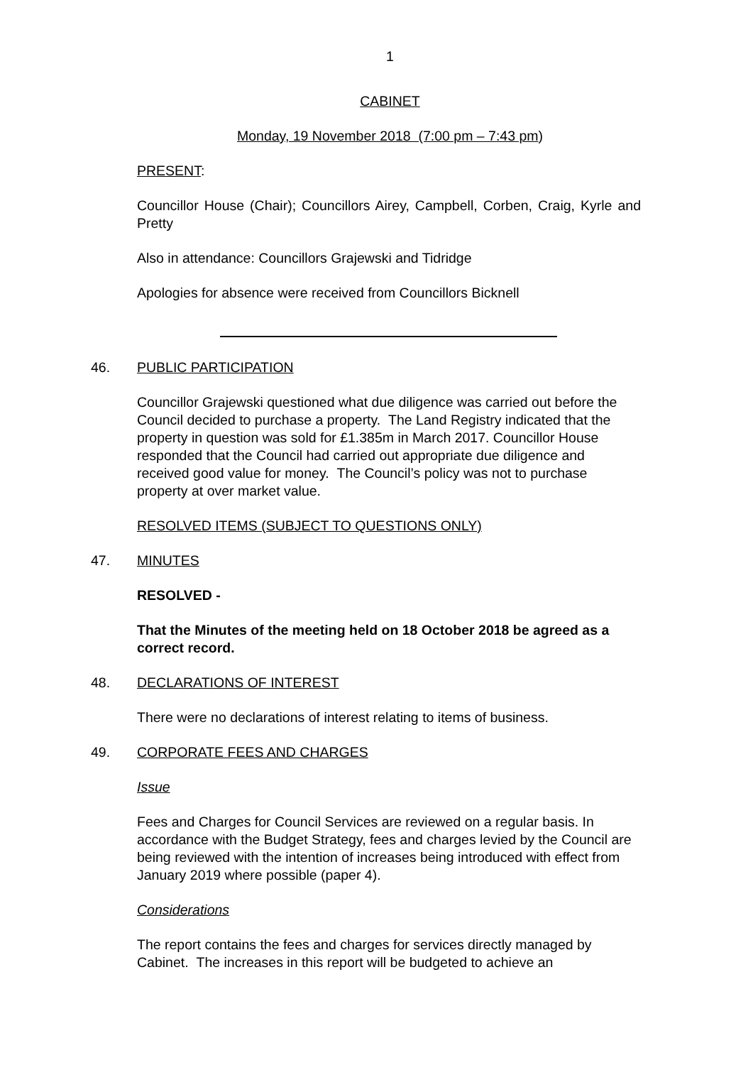1
CABINET
Monday, 19 November 2018 (7:00 pm – 7:43 pm)
PRESENT:
Councillor House (Chair); Councillors Airey, Campbell, Corben, Craig, Kyrle and Pretty
Also in attendance: Councillors Grajewski and Tidridge
Apologies for absence were received from Councillors Bicknell
46. PUBLIC PARTICIPATION
Councillor Grajewski questioned what due diligence was carried out before the Council decided to purchase a property. The Land Registry indicated that the property in question was sold for £1.385m in March 2017. Councillor House responded that the Council had carried out appropriate due diligence and received good value for money. The Council’s policy was not to purchase property at over market value.
RESOLVED ITEMS (SUBJECT TO QUESTIONS ONLY)
47. MINUTES
RESOLVED -
That the Minutes of the meeting held on 18 October 2018 be agreed as a correct record.
48. DECLARATIONS OF INTEREST
There were no declarations of interest relating to items of business.
49. CORPORATE FEES AND CHARGES
Issue
Fees and Charges for Council Services are reviewed on a regular basis. In accordance with the Budget Strategy, fees and charges levied by the Council are being reviewed with the intention of increases being introduced with effect from January 2019 where possible (paper 4).
Considerations
The report contains the fees and charges for services directly managed by Cabinet. The increases in this report will be budgeted to achieve an